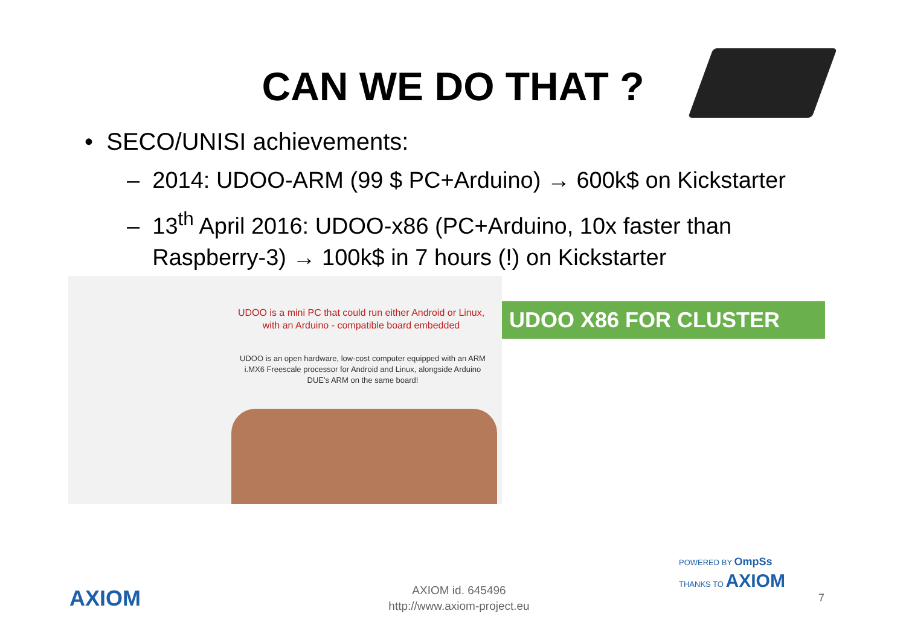CAN WE DO THAT ?
• SECO/UNISI achievements:
– 2014: UDOO-ARM (99 $ PC+Arduino) → 600k$ on Kickstarter
– 13<sup>th</sup> April 2016: UDOO-x86 (PC+Arduino, 10x faster than
Raspberry-3) → 100k$ in 7 hours (!) on Kickstarter
UDOO is a mini PC that could run either Android or Linux, with an Arduino - compatible board embedded
UDOO is an open hardware, low-cost computer equipped with an ARM i.MX6 Freescale processor for Android and Linux, alongside Arduino DUE's ARM on the same board!
UDOO X86 FOR CLUSTER
POWERED BY OmpSs
THANKS TO AXIOM
AXIOM
AXIOM id. 645496
http://www.axiom-project.eu
7